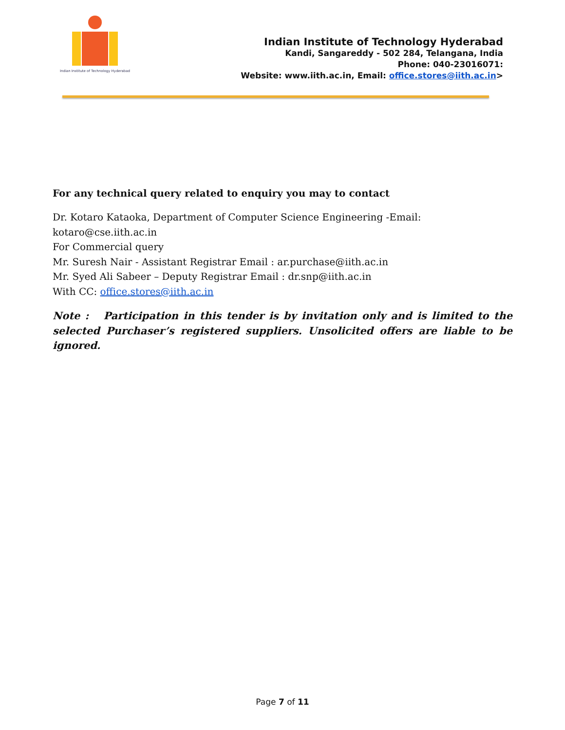Indian Institute of Technology Hyderabad
Indian Institute of Technology Hyderabad
Kandi, Sangareddy - 502 284, Telangana, India
Phone: 040-23016071:
Website: www.iith.ac.in, Email: office.stores@iith.ac.in>
For any technical query related to enquiry you may to contact
Dr. Kotaro Kataoka, Department of Computer Science Engineering -Email: kotaro@cse.iith.ac.in
For Commercial query
Mr. Suresh Nair - Assistant Registrar Email : ar.purchase@iith.ac.in
Mr. Syed Ali Sabeer – Deputy Registrar Email : dr.snp@iith.ac.in
With CC: office.stores@iith.ac.in
Note : Participation in this tender is by invitation only and is limited to the selected Purchaser’s registered suppliers. Unsolicited offers are liable to be ignored.
Page 7 of 11